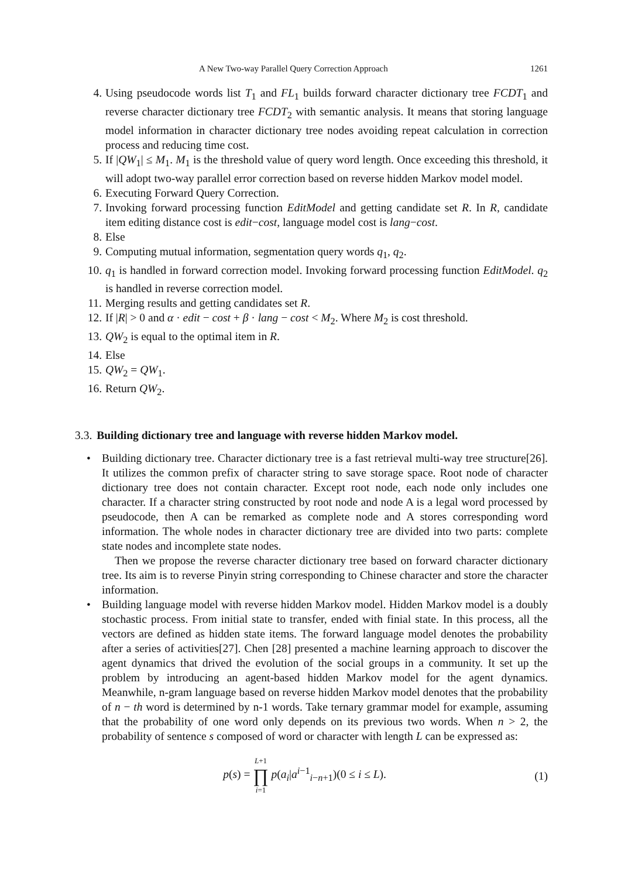A New Two-way Parallel Query Correction Approach 1261
4. Using pseudocode words list T<sub>1</sub> and FL<sub>1</sub> builds forward character dictionary tree FCDT<sub>1</sub> and reverse character dictionary tree FCDT<sub>2</sub> with semantic analysis. It means that storing language model information in character dictionary tree nodes avoiding repeat calculation in correction process and reducing time cost.
5. If |QW<sub>1</sub>| ≤ M<sub>1</sub>. M<sub>1</sub> is the threshold value of query word length. Once exceeding this threshold, it will adopt two-way parallel error correction based on reverse hidden Markov model model.
6. Executing Forward Query Correction.
7. Invoking forward processing function EditModel and getting candidate set R. In R, candidate item editing distance cost is edit−cost, language model cost is lang−cost.
8. Else
9. Computing mutual information, segmentation query words q<sub>1</sub>, q<sub>2</sub>.
10. q<sub>1</sub> is handled in forward correction model. Invoking forward processing function EditModel. q<sub>2</sub> is handled in reverse correction model.
11. Merging results and getting candidates set R.
12. If |R| > 0 and α · edit − cost + β · lang − cost < M<sub>2</sub>. Where M<sub>2</sub> is cost threshold.
13. QW<sub>2</sub> is equal to the optimal item in R.
14. Else
15. QW<sub>2</sub> = QW<sub>1</sub>.
16. Return QW<sub>2</sub>.
3.3. Building dictionary tree and language with reverse hidden Markov model.
• Building dictionary tree. Character dictionary tree is a fast retrieval multi-way tree structure[26]. It utilizes the common prefix of character string to save storage space. Root node of character dictionary tree does not contain character. Except root node, each node only includes one character. If a character string constructed by root node and node A is a legal word processed by pseudocode, then A can be remarked as complete node and A stores corresponding word information. The whole nodes in character dictionary tree are divided into two parts: complete state nodes and incomplete state nodes.
Then we propose the reverse character dictionary tree based on forward character dictionary tree. Its aim is to reverse Pinyin string corresponding to Chinese character and store the character information.
• Building language model with reverse hidden Markov model. Hidden Markov model is a doubly stochastic process. From initial state to transfer, ended with finial state. In this process, all the vectors are defined as hidden state items. The forward language model denotes the probability after a series of activities[27]. Chen [28] presented a machine learning approach to discover the agent dynamics that drived the evolution of the social groups in a community. It set up the problem by introducing an agent-based hidden Markov model for the agent dynamics. Meanwhile, n-gram language based on reverse hidden Markov model denotes that the probability of n − th word is determined by n-1 words. Take ternary grammar model for example, assuming that the probability of one word only depends on its previous two words. When n > 2, the probability of sentence s composed of word or character with length L can be expressed as:
p(s) = L+1 ∏ i=1 p(a<sub>i</sub>|a<sup>i−1</sup><sub>i−n+1</sub>)(0 ≤ i ≤ L). (1)